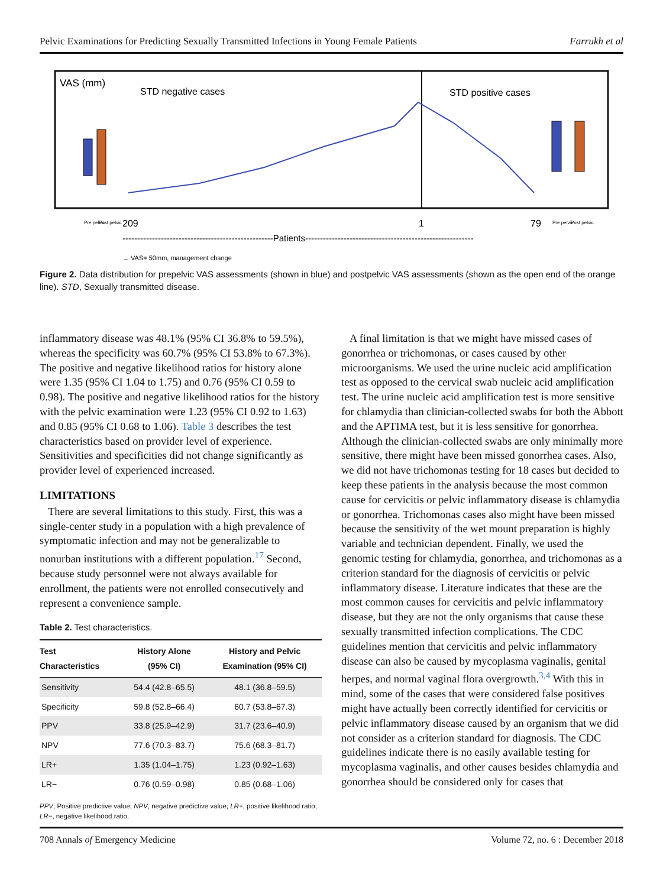Pelvic Examinations for Predicting Sexually Transmitted Infections in Young Female Patients Farrukh et al
VAS (mm)
STD negative cases
STD positive cases
209
1
79
---------------------------------------------------Patients---------------------------------------------------------
Pre pelvic
Post pelvic
Pre pelvic
Post pelvic
→ VAS= 50mm, management change
Figure 2. Data distribution for prepelvic VAS assessments (shown in blue) and postpelvic VAS assessments (shown as the open end of the orange line). STD, Sexually transmitted disease.
inflammatory disease was 48.1% (95% CI 36.8% to 59.5%), whereas the specificity was 60.7% (95% CI 53.8% to 67.3%). The positive and negative likelihood ratios for history alone were 1.35 (95% CI 1.04 to 1.75) and 0.76 (95% CI 0.59 to 0.98). The positive and negative likelihood ratios for the history with the pelvic examination were 1.23 (95% CI 0.92 to 1.63) and 0.85 (95% CI 0.68 to 1.06). Table 3 describes the test characteristics based on provider level of experience. Sensitivities and specificities did not change significantly as provider level of experienced increased.
LIMITATIONS
There are several limitations to this study. First, this was a single-center study in a population with a high prevalence of symptomatic infection and may not be generalizable to nonurban institutions with a different population.<sup>17</sup> Second, because study personnel were not always available for enrollment, the patients were not enrolled consecutively and represent a convenience sample.
Table 2. Test characteristics.
| Test Characteristics | History Alone (95% CI) | History and Pelvic Examination (95% CI) |
| --- | --- | --- |
| Sensitivity | 54.4 (42.8–65.5) | 48.1 (36.8–59.5) |
| Specificity | 59.8 (52.8–66.4) | 60.7 (53.8–67.3) |
| PPV | 33.8 (25.9–42.9) | 31.7 (23.6–40.9) |
| NPV | 77.6 (70.3–83.7) | 75.6 (68.3–81.7) |
| LR+ | 1.35 (1.04–1.75) | 1.23 (0.92–1.63) |
| LR− | 0.76 (0.59–0.98) | 0.85 (0.68–1.06) |
PPV, Positive predictive value; NPV, negative predictive value; LR+, positive likelihood ratio; LR−, negative likelihood ratio.
A final limitation is that we might have missed cases of gonorrhea or trichomonas, or cases caused by other microorganisms. We used the urine nucleic acid amplification test as opposed to the cervical swab nucleic acid amplification test. The urine nucleic acid amplification test is more sensitive for chlamydia than clinician-collected swabs for both the Abbott and the APTIMA test, but it is less sensitive for gonorrhea. Although the clinician-collected swabs are only minimally more sensitive, there might have been missed gonorrhea cases. Also, we did not have trichomonas testing for 18 cases but decided to keep these patients in the analysis because the most common cause for cervicitis or pelvic inflammatory disease is chlamydia or gonorrhea. Trichomonas cases also might have been missed because the sensitivity of the wet mount preparation is highly variable and technician dependent. Finally, we used the genomic testing for chlamydia, gonorrhea, and trichomonas as a criterion standard for the diagnosis of cervicitis or pelvic inflammatory disease. Literature indicates that these are the most common causes for cervicitis and pelvic inflammatory disease, but they are not the only organisms that cause these sexually transmitted infection complications. The CDC guidelines mention that cervicitis and pelvic inflammatory disease can also be caused by mycoplasma vaginalis, genital herpes, and normal vaginal flora overgrowth.<sup>3,4</sup> With this in mind, some of the cases that were considered false positives might have actually been correctly identified for cervicitis or pelvic inflammatory disease caused by an organism that we did not consider as a criterion standard for diagnosis. The CDC guidelines indicate there is no easily available testing for mycoplasma vaginalis, and other causes besides chlamydia and gonorrhea should be considered only for cases that
708 Annals of Emergency Medicine Volume 72, no. 6 : December 2018